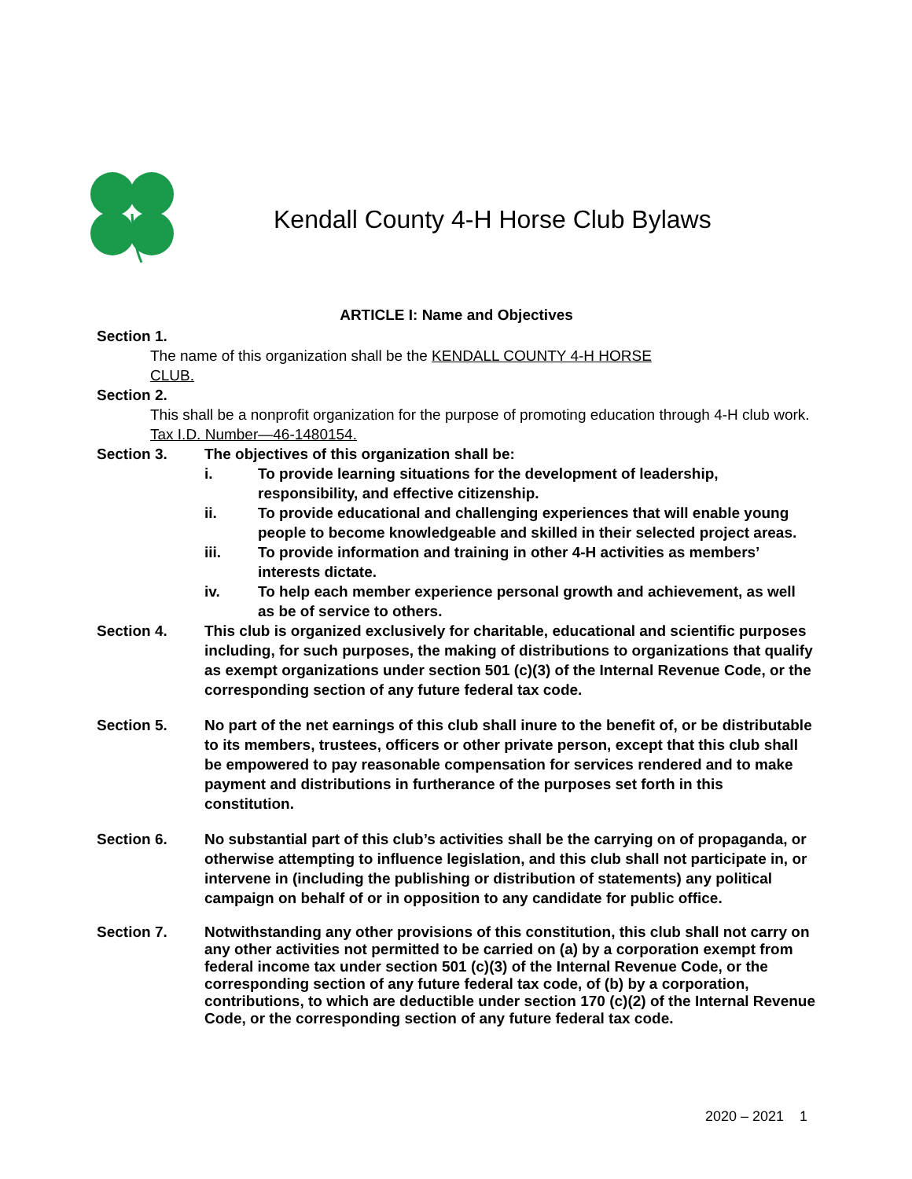Kendall County 4-H Horse Club Bylaws
ARTICLE I: Name and Objectives
Section 1.
The name of this organization shall be the KENDALL COUNTY 4-H HORSE
CLUB.
Section 2.
This shall be a nonprofit organization for the purpose of promoting education through 4-H club work. Tax I.D. Number—46-1480154.
Section 3. The objectives of this organization shall be:
i. To provide learning situations for the development of leadership, responsibility, and effective citizenship.
ii. To provide educational and challenging experiences that will enable young people to become knowledgeable and skilled in their selected project areas.
iii. To provide information and training in other 4-H activities as members’ interests dictate.
iv. To help each member experience personal growth and achievement, as well as be of service to others.
Section 4. This club is organized exclusively for charitable, educational and scientific purposes including, for such purposes, the making of distributions to organizations that qualify as exempt organizations under section 501 (c)(3) of the Internal Revenue Code, or the corresponding section of any future federal tax code.
Section 5. No part of the net earnings of this club shall inure to the benefit of, or be distributable to its members, trustees, officers or other private person, except that this club shall be empowered to pay reasonable compensation for services rendered and to make payment and distributions in furtherance of the purposes set forth in this constitution.
Section 6. No substantial part of this club’s activities shall be the carrying on of propaganda, or otherwise attempting to influence legislation, and this club shall not participate in, or intervene in (including the publishing or distribution of statements) any political campaign on behalf of or in opposition to any candidate for public office.
Section 7. Notwithstanding any other provisions of this constitution, this club shall not carry on any other activities not permitted to be carried on (a) by a corporation exempt from federal income tax under section 501 (c)(3) of the Internal Revenue Code, or the corresponding section of any future federal tax code, of (b) by a corporation, contributions, to which are deductible under section 170 (c)(2) of the Internal Revenue Code, or the corresponding section of any future federal tax code.
2020 – 2021 1